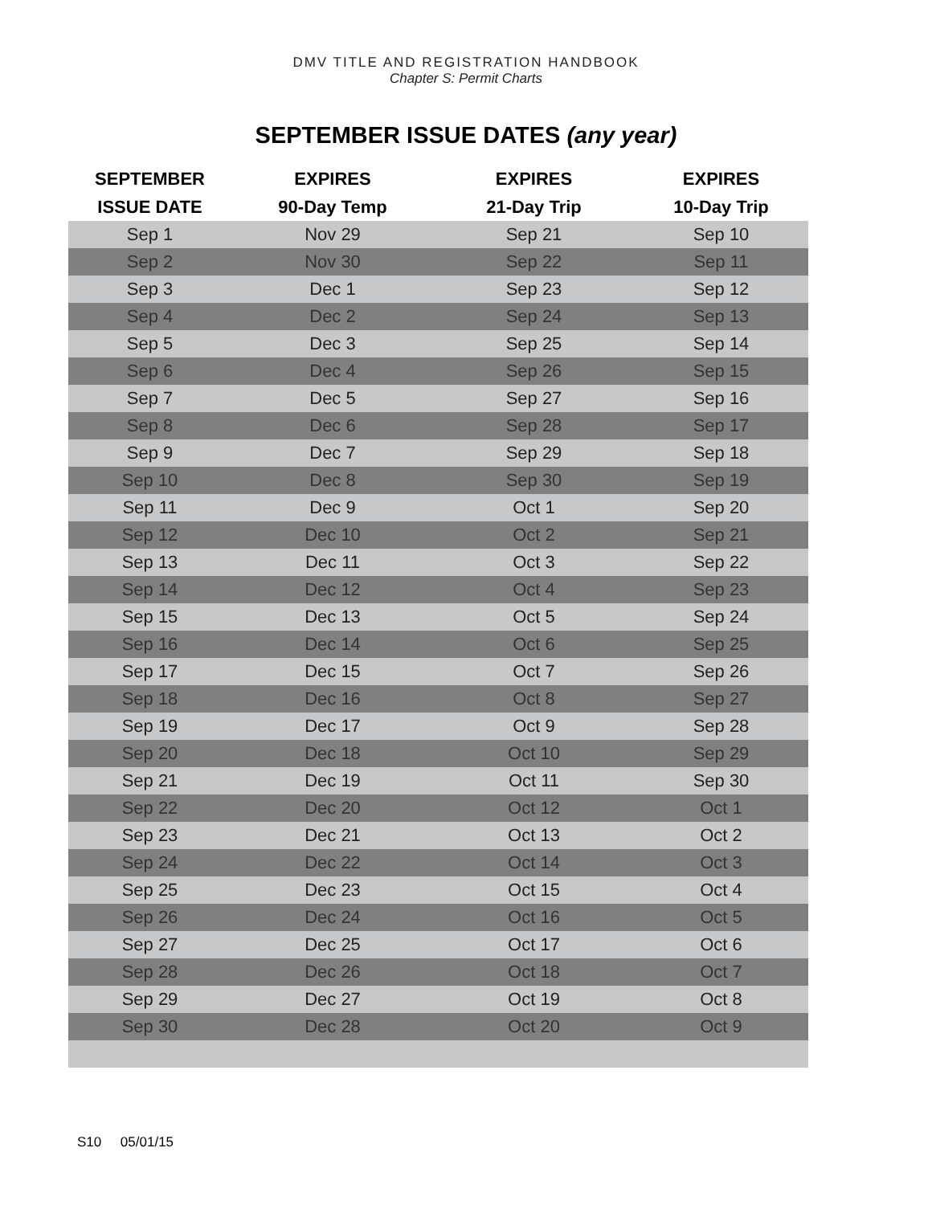DMV TITLE AND REGISTRATION HANDBOOK
Chapter S: Permit Charts
SEPTEMBER ISSUE DATES (any year)
| SEPTEMBER | EXPIRES | EXPIRES | EXPIRES |
| --- | --- | --- | --- |
| ISSUE DATE | 90-Day Temp | 21-Day Trip | 10-Day Trip |
| Sep 1 | Nov 29 | Sep 21 | Sep 10 |
| Sep 2 | Nov 30 | Sep 22 | Sep 11 |
| Sep 3 | Dec 1 | Sep 23 | Sep 12 |
| Sep 4 | Dec 2 | Sep 24 | Sep 13 |
| Sep 5 | Dec 3 | Sep 25 | Sep 14 |
| Sep 6 | Dec 4 | Sep 26 | Sep 15 |
| Sep 7 | Dec 5 | Sep 27 | Sep 16 |
| Sep 8 | Dec 6 | Sep 28 | Sep 17 |
| Sep 9 | Dec 7 | Sep 29 | Sep 18 |
| Sep 10 | Dec 8 | Sep 30 | Sep 19 |
| Sep 11 | Dec 9 | Oct 1 | Sep 20 |
| Sep 12 | Dec 10 | Oct 2 | Sep 21 |
| Sep 13 | Dec 11 | Oct 3 | Sep 22 |
| Sep 14 | Dec 12 | Oct 4 | Sep 23 |
| Sep 15 | Dec 13 | Oct 5 | Sep 24 |
| Sep 16 | Dec 14 | Oct 6 | Sep 25 |
| Sep 17 | Dec 15 | Oct 7 | Sep 26 |
| Sep 18 | Dec 16 | Oct 8 | Sep 27 |
| Sep 19 | Dec 17 | Oct 9 | Sep 28 |
| Sep 20 | Dec 18 | Oct 10 | Sep 29 |
| Sep 21 | Dec 19 | Oct 11 | Sep 30 |
| Sep 22 | Dec 20 | Oct 12 | Oct 1 |
| Sep 23 | Dec 21 | Oct 13 | Oct 2 |
| Sep 24 | Dec 22 | Oct 14 | Oct 3 |
| Sep 25 | Dec 23 | Oct 15 | Oct 4 |
| Sep 26 | Dec 24 | Oct 16 | Oct 5 |
| Sep 27 | Dec 25 | Oct 17 | Oct 6 |
| Sep 28 | Dec 26 | Oct 18 | Oct 7 |
| Sep 29 | Dec 27 | Oct 19 | Oct 8 |
| Sep 30 | Dec 28 | Oct 20 | Oct 9 |
S10 05/01/15